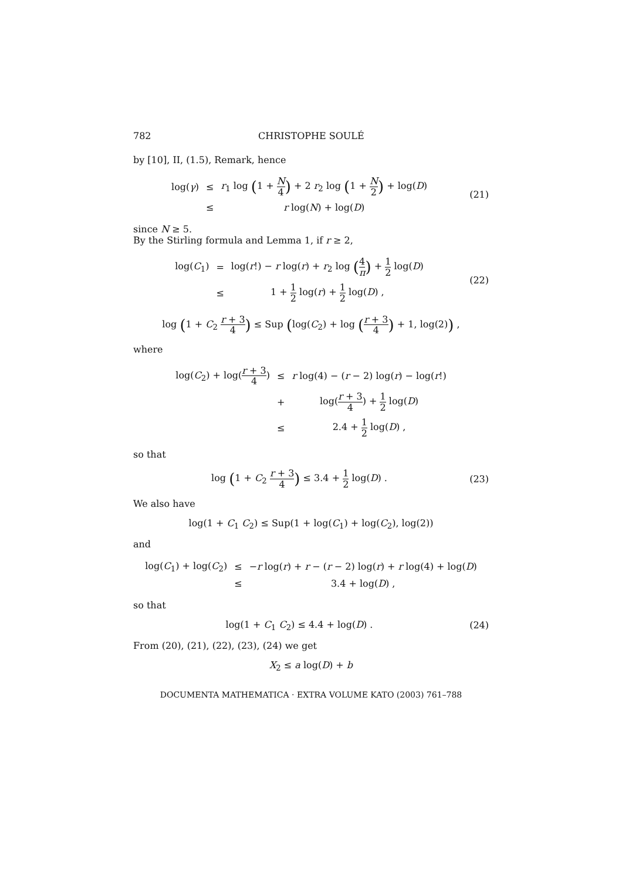782 CHRISTOPHE SOULÉ
by [10], II, (1.5), Remark, hence
| log( γ ) | ≤ | r<sub>1</sub> log ( 1 + N 4 ) + 2 r<sub>2</sub> log ( 1 + N 2 ) + log( D ) |
| | ≤ | r log( N ) + log( D ) |
(21)
since N ≥ 5.
By the Stirling formula and Lemma 1, if r ≥ 2,
| log( C<sub>1</sub>) | = | log( r !) − r log( r ) + r<sub>2</sub> log ( 4 π ) + 1 2 log( D ) |
| | ≤ | 1 + 1 2 log( r ) + 1 2 log( D ) , |
(22)
log (1 + C<sub>2</sub> r + 3 4) ≤ Sup (log(C<sub>2</sub>) + log (r + 3 4) + 1, log(2)) ,
where
| log( C<sub>2</sub>) + log( r + 3 4 ) | ≤ | r log(4) − ( r − 2) log( r ) − log( r !) |
| | + | log( r + 3 4 ) + 1 2 log( D ) |
| | ≤ | 2.4 + 1 2 log( D ) , |
so that
log (1 + C<sub>2</sub> r + 3 4) ≤ 3.4 + 1 2 log(D) .
(23)
We also have
log(1 + C<sub>1</sub> C<sub>2</sub>) ≤ Sup(1 + log(C<sub>1</sub>) + log(C<sub>2</sub>), log(2))
and
| log( C<sub>1</sub>) + log( C<sub>2</sub>) | ≤ | − r log( r ) + r − ( r − 2) log( r ) + r log(4) + log( D ) |
| | ≤ | 3.4 + log( D ) , |
so that
log(1 + C<sub>1</sub> C<sub>2</sub>) ≤ 4.4 + log(D) .
(24)
From (20), (21), (22), (23), (24) we get
X<sub>2</sub> ≤ a log(D) + b
DOCUMENTA MATHEMATICA · EXTRA VOLUME KATO (2003) 761–788